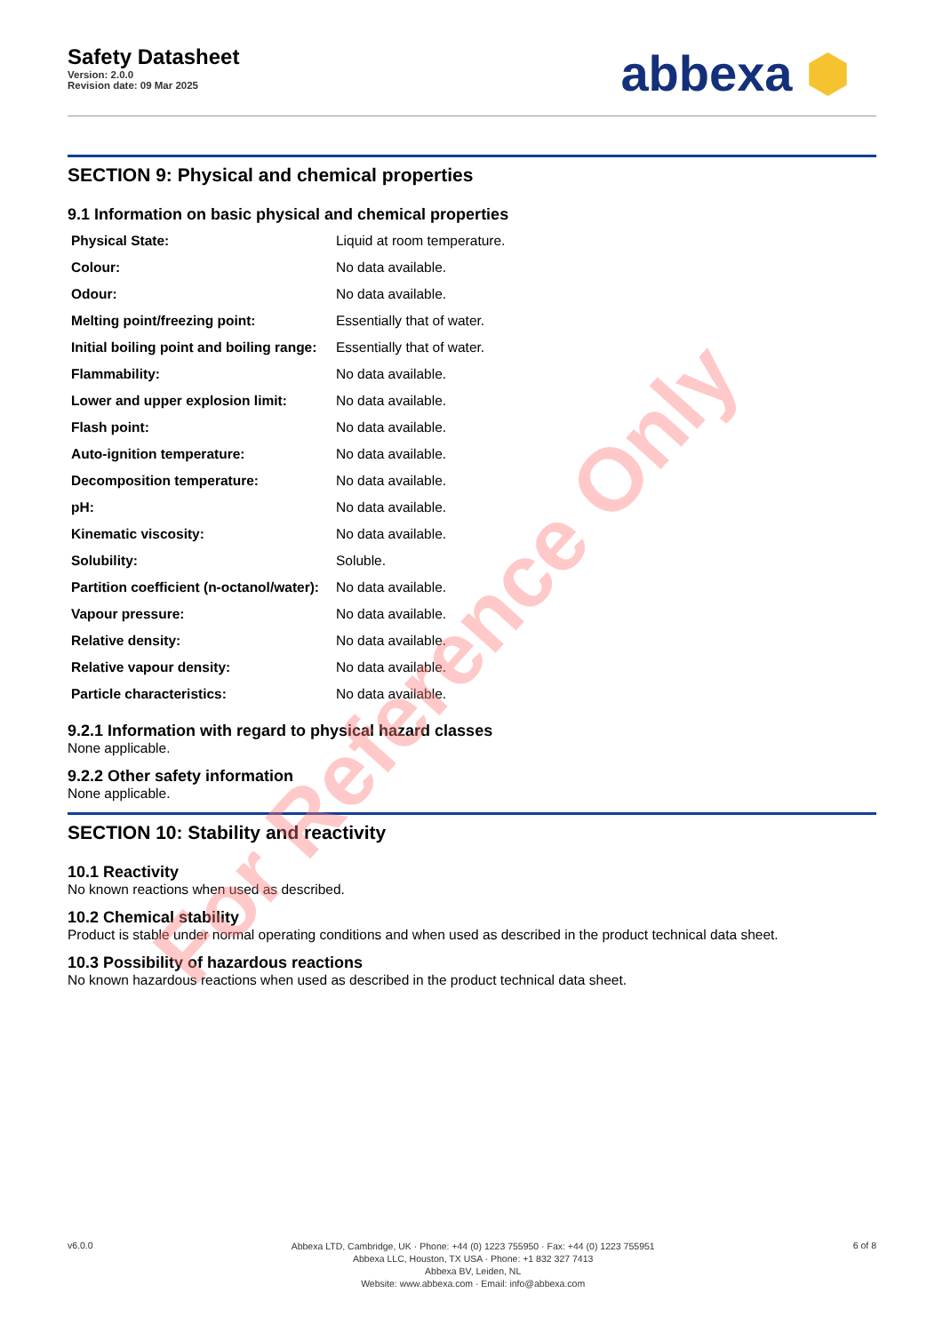Safety Datasheet
Version: 2.0.0
Revision date: 09 Mar 2025
abbexa ⬢
SECTION 9: Physical and chemical properties
9.1 Information on basic physical and chemical properties
| Physical State: | Liquid at room temperature. |
| Colour: | No data available. |
| Odour: | No data available. |
| Melting point/freezing point: | Essentially that of water. |
| Initial boiling point and boiling range: | Essentially that of water. |
| Flammability: | No data available. |
| Lower and upper explosion limit: | No data available. |
| Flash point: | No data available. |
| Auto-ignition temperature: | No data available. |
| Decomposition temperature: | No data available. |
| pH: | No data available. |
| Kinematic viscosity: | No data available. |
| Solubility: | Soluble. |
| Partition coefficient (n-octanol/water): | No data available. |
| Vapour pressure: | No data available. |
| Relative density: | No data available. |
| Relative vapour density: | No data available. |
| Particle characteristics: | No data available. |
9.2.1 Information with regard to physical hazard classes
None applicable.
9.2.2 Other safety information
None applicable.
SECTION 10: Stability and reactivity
10.1 Reactivity
No known reactions when used as described.
10.2 Chemical stability
Product is stable under normal operating conditions and when used as described in the product technical data sheet.
10.3 Possibility of hazardous reactions
No known hazardous reactions when used as described in the product technical data sheet.
v6.0.0
Abbexa LTD, Cambridge, UK · Phone: +44 (0) 1223 755950 · Fax: +44 (0) 1223 755951
Abbexa LLC, Houston, TX USA · Phone: +1 832 327 7413
Abbexa BV, Leiden, NL
Website: www.abbexa.com · Email: info@abbexa.com
6 of 8
For Reference Only